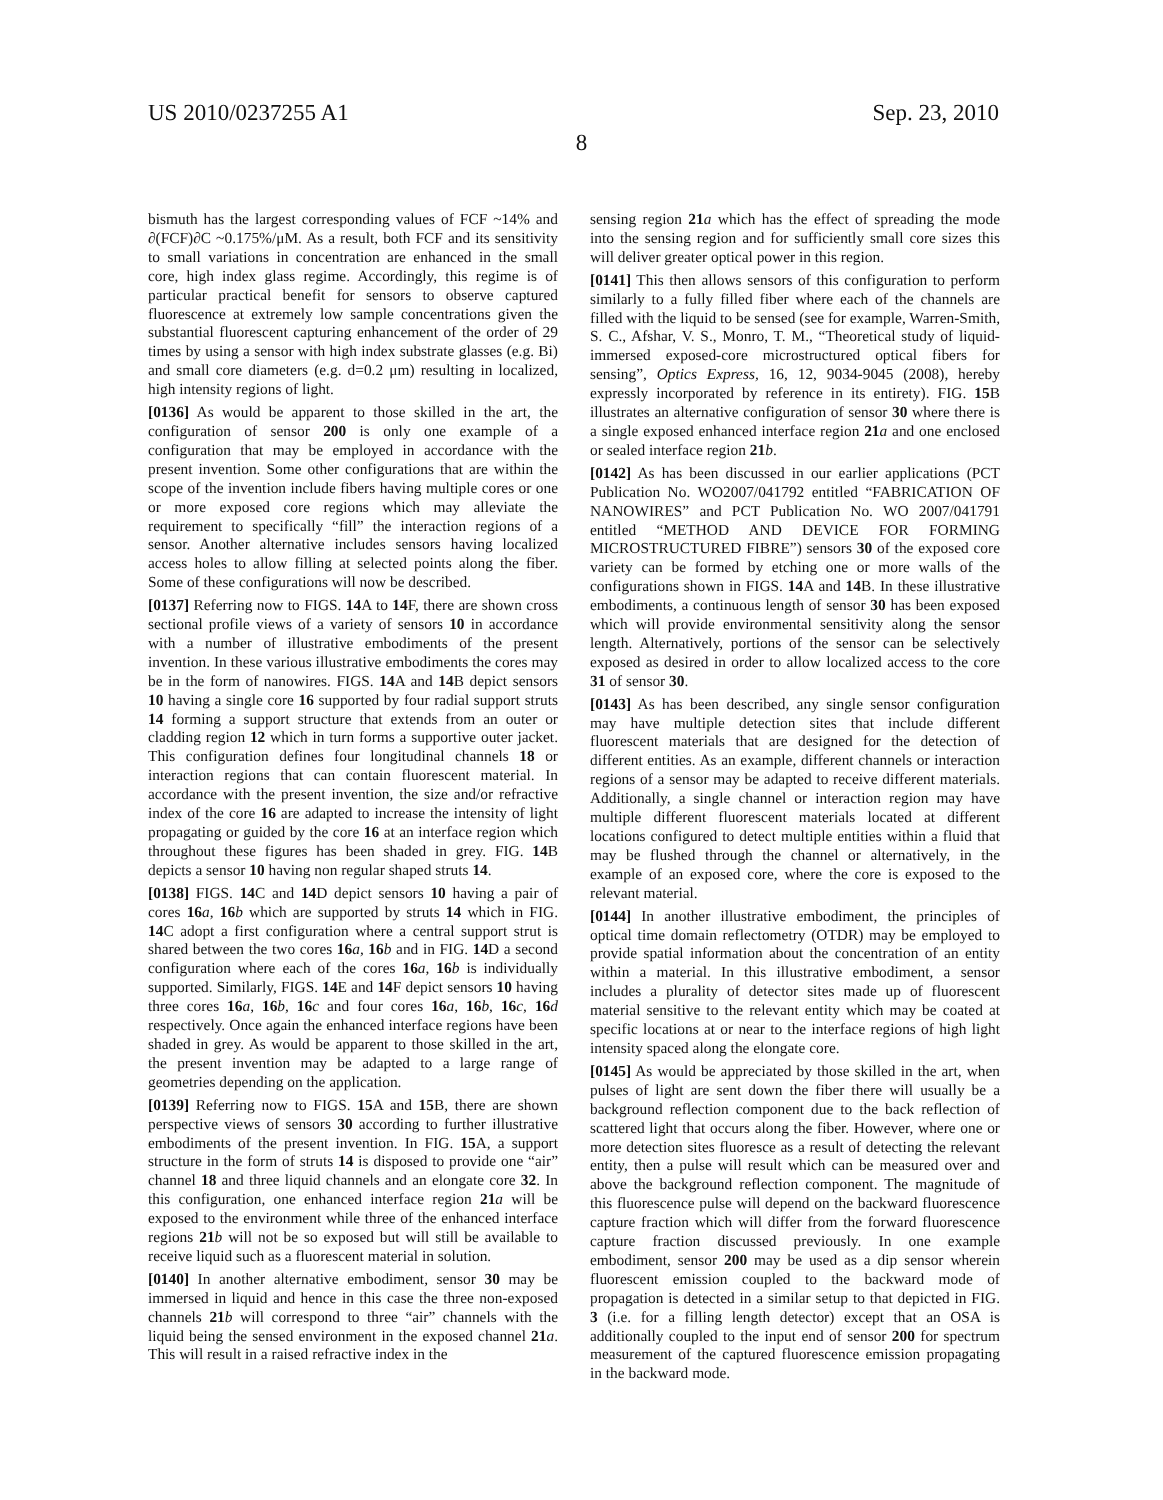US 2010/0237255 A1
8
Sep. 23, 2010
bismuth has the largest corresponding values of FCF ~14% and ∂(FCF)∂C ~0.175%/μM. As a result, both FCF and its sensitivity to small variations in concentration are enhanced in the small core, high index glass regime. Accordingly, this regime is of particular practical benefit for sensors to observe captured fluorescence at extremely low sample concentrations given the substantial fluorescent capturing enhancement of the order of 29 times by using a sensor with high index substrate glasses (e.g. Bi) and small core diameters (e.g. d=0.2 μm) resulting in localized, high intensity regions of light.
[0136] As would be apparent to those skilled in the art, the configuration of sensor 200 is only one example of a configuration that may be employed in accordance with the present invention. Some other configurations that are within the scope of the invention include fibers having multiple cores or one or more exposed core regions which may alleviate the requirement to specifically “fill” the interaction regions of a sensor. Another alternative includes sensors having localized access holes to allow filling at selected points along the fiber. Some of these configurations will now be described.
[0137] Referring now to FIGS. 14 A to 14 F, there are shown cross sectional profile views of a variety of sensors 10 in accordance with a number of illustrative embodiments of the present invention. In these various illustrative embodiments the cores may be in the form of nanowires. FIGS. 14 A and 14 B depict sensors 10 having a single core 16 supported by four radial support struts 14 forming a support structure that extends from an outer or cladding region 12 which in turn forms a supportive outer jacket. This configuration defines four longitudinal channels 18 or interaction regions that can contain fluorescent material. In accordance with the present invention, the size and/or refractive index of the core 16 are adapted to increase the intensity of light propagating or guided by the core 16 at an interface region which throughout these figures has been shaded in grey. FIG. 14 B depicts a sensor 10 having non regular shaped struts 14.
[0138] FIGS. 14 C and 14 D depict sensors 10 having a pair of cores 16 a, 16 b which are supported by struts 14 which in FIG. 14 C adopt a first configuration where a central support strut is shared between the two cores 16 a, 16 b and in FIG. 14 D a second configuration where each of the cores 16 a, 16 b is individually supported. Similarly, FIGS. 14 E and 14 F depict sensors 10 having three cores 16 a, 16 b, 16 c and four cores 16 a, 16 b, 16 c, 16 d respectively. Once again the enhanced interface regions have been shaded in grey. As would be apparent to those skilled in the art, the present invention may be adapted to a large range of geometries depending on the application.
[0139] Referring now to FIGS. 15 A and 15 B, there are shown perspective views of sensors 30 according to further illustrative embodiments of the present invention. In FIG. 15 A, a support structure in the form of struts 14 is disposed to provide one “air” channel 18 and three liquid channels and an elongate core 32. In this configuration, one enhanced interface region 21 a will be exposed to the environment while three of the enhanced interface regions 21 b will not be so exposed but will still be available to receive liquid such as a fluorescent material in solution.
[0140] In another alternative embodiment, sensor 30 may be immersed in liquid and hence in this case the three non-exposed channels 21 b will correspond to three “air” channels with the liquid being the sensed environment in the exposed channel 21 a. This will result in a raised refractive index in the
sensing region 21 a which has the effect of spreading the mode into the sensing region and for sufficiently small core sizes this will deliver greater optical power in this region.
[0141] This then allows sensors of this configuration to perform similarly to a fully filled fiber where each of the channels are filled with the liquid to be sensed (see for example, Warren-Smith, S. C., Afshar, V. S., Monro, T. M., “Theoretical study of liquid-immersed exposed-core microstructured optical fibers for sensing”, Optics Express, 16, 12, 9034-9045 (2008), hereby expressly incorporated by reference in its entirety). FIG. 15 B illustrates an alternative configuration of sensor 30 where there is a single exposed enhanced interface region 21 a and one enclosed or sealed interface region 21 b.
[0142] As has been discussed in our earlier applications (PCT Publication No. WO2007/041792 entitled “FABRICATION OF NANOWIRES” and PCT Publication No. WO 2007/041791 entitled “METHOD AND DEVICE FOR FORMING MICROSTRUCTURED FIBRE”) sensors 30 of the exposed core variety can be formed by etching one or more walls of the configurations shown in FIGS. 14 A and 14 B. In these illustrative embodiments, a continuous length of sensor 30 has been exposed which will provide environmental sensitivity along the sensor length. Alternatively, portions of the sensor can be selectively exposed as desired in order to allow localized access to the core 31 of sensor 30.
[0143] As has been described, any single sensor configuration may have multiple detection sites that include different fluorescent materials that are designed for the detection of different entities. As an example, different channels or interaction regions of a sensor may be adapted to receive different materials. Additionally, a single channel or interaction region may have multiple different fluorescent materials located at different locations configured to detect multiple entities within a fluid that may be flushed through the channel or alternatively, in the example of an exposed core, where the core is exposed to the relevant material.
[0144] In another illustrative embodiment, the principles of optical time domain reflectometry (OTDR) may be employed to provide spatial information about the concentration of an entity within a material. In this illustrative embodiment, a sensor includes a plurality of detector sites made up of fluorescent material sensitive to the relevant entity which may be coated at specific locations at or near to the interface regions of high light intensity spaced along the elongate core.
[0145] As would be appreciated by those skilled in the art, when pulses of light are sent down the fiber there will usually be a background reflection component due to the back reflection of scattered light that occurs along the fiber. However, where one or more detection sites fluoresce as a result of detecting the relevant entity, then a pulse will result which can be measured over and above the background reflection component. The magnitude of this fluorescence pulse will depend on the backward fluorescence capture fraction which will differ from the forward fluorescence capture fraction discussed previously. In one example embodiment, sensor 200 may be used as a dip sensor wherein fluorescent emission coupled to the backward mode of propagation is detected in a similar setup to that depicted in FIG. 3 (i.e. for a filling length detector) except that an OSA is additionally coupled to the input end of sensor 200 for spectrum measurement of the captured fluorescence emission propagating in the backward mode.